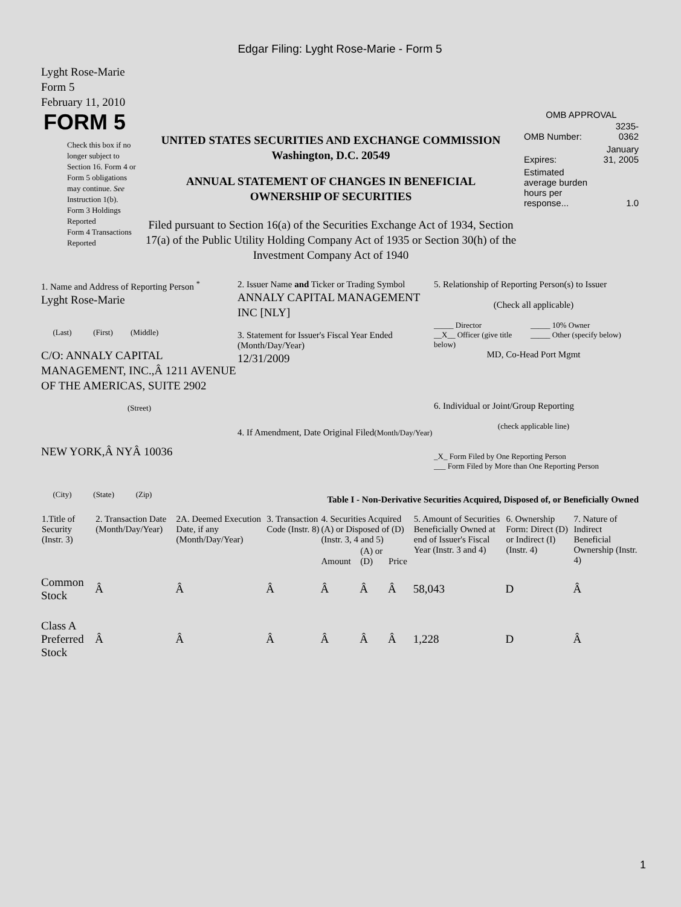Edgar Filing: Lyght Rose-Marie - Form 5
Lyght Rose-Marie
Form 5
February 11, 2010
FORM 5
Check this box if no longer subject to Section 16. Form 4 or Form 5 obligations may continue. See Instruction 1(b).
Form 3 Holdings Reported
Form 4 Transactions Reported
UNITED STATES SECURITIES AND EXCHANGE COMMISSION
Washington, D.C. 20549
ANNUAL STATEMENT OF CHANGES IN BENEFICIAL
OWNERSHIP OF SECURITIES
Filed pursuant to Section 16(a) of the Securities Exchange Act of 1934, Section 17(a) of the Public Utility Holding Company Act of 1935 or Section 30(h) of the Investment Company Act of 1940
OMB APPROVAL
| OMB Number: | 3235-0362 |
| Expires: | January 31, 2005 |
| Estimated average burden hours per response... | 1.0 |
1. Name and Address of Reporting Person <sup>*</sup>
Lyght Rose-Marie
(Last) (First) (Middle)
C/O: ANNALY CAPITAL MANAGEMENT, INC.,Â 1211 AVENUE OF THE AMERICAS, SUITE 2902
(Street)
NEW YORK,Â NYÂ 10036
(City) (State) (Zip)
2. Issuer Name and Ticker or Trading Symbol
ANNALY CAPITAL MANAGEMENT INC [NLY]
3. Statement for Issuer's Fiscal Year Ended (Month/Day/Year)
12/31/2009
4. If Amendment, Date Original Filed(Month/Day/Year)
5. Relationship of Reporting Person(s) to Issuer
(Check all applicable)
_____ Director
__X__ Officer (give title below)
_____ 10% Owner
_____ Other (specify below)
MD, Co-Head Port Mgmt
6. Individual or Joint/Group Reporting
(check applicable line)
_X_ Form Filed by One Reporting Person
___ Form Filed by More than One Reporting Person
Table I - Non-Derivative Securities Acquired, Disposed of, or Beneficially Owned
| 1.Title of Security (Instr. 3) | 2. Transaction Date (Month/Day/Year) | 2A. Deemed Execution Date, if any (Month/Day/Year) | 3. Transaction Code (Instr. 8) | 4. Securities Acquired (A) or Disposed of (D) (Instr. 3, 4 and 5) | | | 5. Amount of Securities Beneficially Owned at end of Issuer's Fiscal Year (Instr. 3 and 4) | 6. Ownership Form: Direct (D) or Indirect (I) (Instr. 4) | 7. Nature of Indirect Beneficial Ownership (Instr. 4) |
| --- | --- | --- | --- | --- | --- | --- | --- | --- | --- |
| | | | | Amount | (A) or (D) | Price | | | |
| Common Stock | Â | Â | Â | Â | Â | Â | 58,043 | D | Â |
| Class A Preferred Stock | Â | Â | Â | Â | Â | Â | 1,228 | D | Â |
1